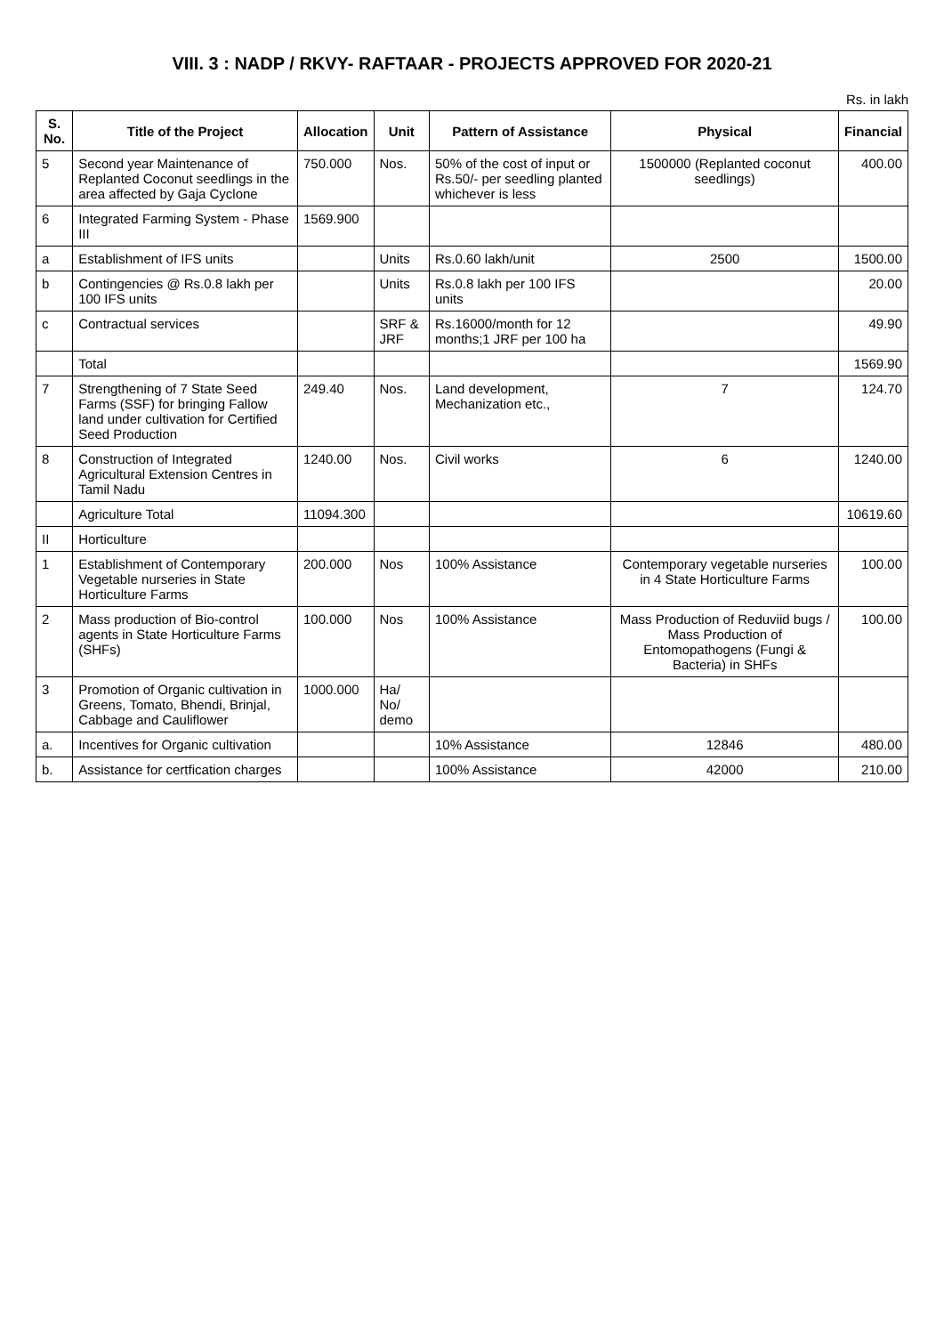VIII. 3 : NADP / RKVY- RAFTAAR - PROJECTS APPROVED FOR 2020-21
Rs. in lakh
| S. No. | Title of the Project | Allocation | Unit | Pattern of Assistance | Physical | Financial |
| --- | --- | --- | --- | --- | --- | --- |
| 5 | Second year Maintenance of Replanted Coconut seedlings in the area affected by Gaja Cyclone | 750.000 | Nos. | 50% of the cost of input or Rs.50/- per seedling planted whichever is less | 1500000 (Replanted coconut seedlings) | 400.00 |
| 6 | Integrated Farming System - Phase III | 1569.900 | | | | |
| a | Establishment of IFS units | | Units | Rs.0.60 lakh/unit | 2500 | 1500.00 |
| b | Contingencies @ Rs.0.8 lakh per 100 IFS units | | Units | Rs.0.8 lakh per 100 IFS units | | 20.00 |
| c | Contractual services | | SRF & JRF | Rs.16000/month for 12 months;1 JRF per 100 ha | | 49.90 |
| | Total | | | | | 1569.90 |
| 7 | Strengthening of 7 State Seed Farms (SSF) for bringing Fallow land under cultivation for Certified Seed Production | 249.40 | Nos. | Land development, Mechanization etc., | 7 | 124.70 |
| 8 | Construction of Integrated Agricultural Extension Centres in Tamil Nadu | 1240.00 | Nos. | Civil works | 6 | 1240.00 |
| | Agriculture Total | 11094.300 | | | | 10619.60 |
| II | Horticulture | | | | | |
| 1 | Establishment of Contemporary Vegetable nurseries in State Horticulture Farms | 200.000 | Nos | 100% Assistance | Contemporary vegetable nurseries in 4 State Horticulture Farms | 100.00 |
| 2 | Mass production of Bio-control agents in State Horticulture Farms (SHFs) | 100.000 | Nos | 100% Assistance | Mass Production of Reduviid bugs / Mass Production of Entomopathogens (Fungi & Bacteria) in SHFs | 100.00 |
| 3 | Promotion of Organic cultivation in Greens, Tomato, Bhendi, Brinjal, Cabbage and Cauliflower | 1000.000 | Ha/ No/ demo | | | |
| a. | Incentives for Organic cultivation | | | 10% Assistance | 12846 | 480.00 |
| b. | Assistance for certfication charges | | | 100% Assistance | 42000 | 210.00 |